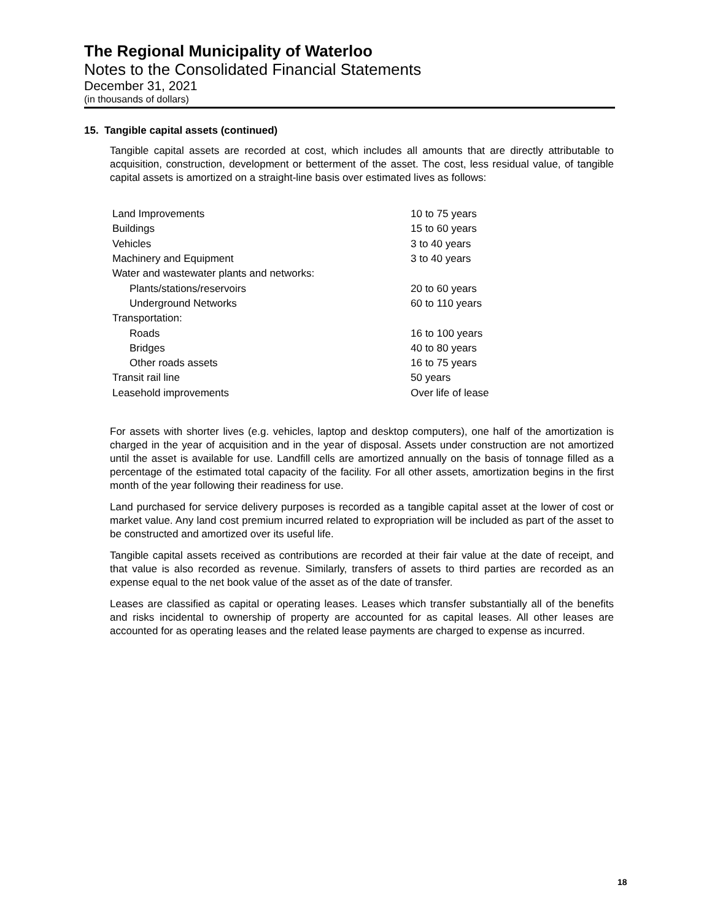The Regional Municipality of Waterloo
Notes to the Consolidated Financial Statements
December 31, 2021
(in thousands of dollars)
15. Tangible capital assets (continued)
Tangible capital assets are recorded at cost, which includes all amounts that are directly attributable to acquisition, construction, development or betterment of the asset. The cost, less residual value, of tangible capital assets is amortized on a straight-line basis over estimated lives as follows:
| Land Improvements | 10 to 75 years |
| Buildings | 15 to 60 years |
| Vehicles | 3 to 40 years |
| Machinery and Equipment | 3 to 40 years |
| Water and wastewater plants and networks: | |
| Plants/stations/reservoirs | 20 to 60 years |
| Underground Networks | 60 to 110 years |
| Transportation: | |
| Roads | 16 to 100 years |
| Bridges | 40 to 80 years |
| Other roads assets | 16 to 75 years |
| Transit rail line | 50 years |
| Leasehold improvements | Over life of lease |
For assets with shorter lives (e.g. vehicles, laptop and desktop computers), one half of the amortization is charged in the year of acquisition and in the year of disposal. Assets under construction are not amortized until the asset is available for use. Landfill cells are amortized annually on the basis of tonnage filled as a percentage of the estimated total capacity of the facility. For all other assets, amortization begins in the first month of the year following their readiness for use.
Land purchased for service delivery purposes is recorded as a tangible capital asset at the lower of cost or market value. Any land cost premium incurred related to expropriation will be included as part of the asset to be constructed and amortized over its useful life.
Tangible capital assets received as contributions are recorded at their fair value at the date of receipt, and that value is also recorded as revenue. Similarly, transfers of assets to third parties are recorded as an expense equal to the net book value of the asset as of the date of transfer.
Leases are classified as capital or operating leases. Leases which transfer substantially all of the benefits and risks incidental to ownership of property are accounted for as capital leases. All other leases are accounted for as operating leases and the related lease payments are charged to expense as incurred.
18